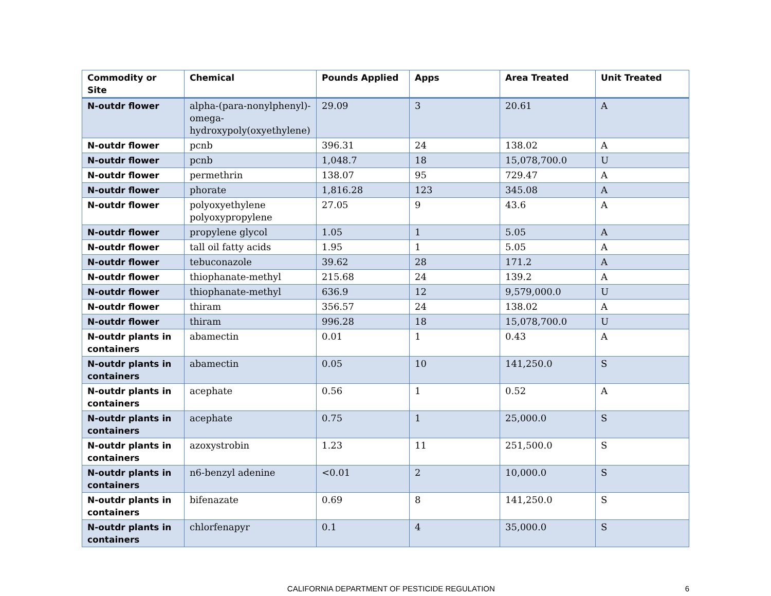| Commodity or Site | Chemical | Pounds Applied | Apps | Area Treated | Unit Treated |
| --- | --- | --- | --- | --- | --- |
| N-outdr flower | alpha-(para-nonylphenyl)-omega-hydroxypoly(oxyethylene) | 29.09 | 3 | 20.61 | A |
| N-outdr flower | pcnb | 396.31 | 24 | 138.02 | A |
| N-outdr flower | pcnb | 1,048.7 | 18 | 15,078,700.0 | U |
| N-outdr flower | permethrin | 138.07 | 95 | 729.47 | A |
| N-outdr flower | phorate | 1,816.28 | 123 | 345.08 | A |
| N-outdr flower | polyoxyethylene polyoxypropylene | 27.05 | 9 | 43.6 | A |
| N-outdr flower | propylene glycol | 1.05 | 1 | 5.05 | A |
| N-outdr flower | tall oil fatty acids | 1.95 | 1 | 5.05 | A |
| N-outdr flower | tebuconazole | 39.62 | 28 | 171.2 | A |
| N-outdr flower | thiophanate-methyl | 215.68 | 24 | 139.2 | A |
| N-outdr flower | thiophanate-methyl | 636.9 | 12 | 9,579,000.0 | U |
| N-outdr flower | thiram | 356.57 | 24 | 138.02 | A |
| N-outdr flower | thiram | 996.28 | 18 | 15,078,700.0 | U |
| N-outdr plants in containers | abamectin | 0.01 | 1 | 0.43 | A |
| N-outdr plants in containers | abamectin | 0.05 | 10 | 141,250.0 | S |
| N-outdr plants in containers | acephate | 0.56 | 1 | 0.52 | A |
| N-outdr plants in containers | acephate | 0.75 | 1 | 25,000.0 | S |
| N-outdr plants in containers | azoxystrobin | 1.23 | 11 | 251,500.0 | S |
| N-outdr plants in containers | n6-benzyl adenine | <0.01 | 2 | 10,000.0 | S |
| N-outdr plants in containers | bifenazate | 0.69 | 8 | 141,250.0 | S |
| N-outdr plants in containers | chlorfenapyr | 0.1 | 4 | 35,000.0 | S |
CALIFORNIA DEPARTMENT OF PESTICIDE REGULATION 6